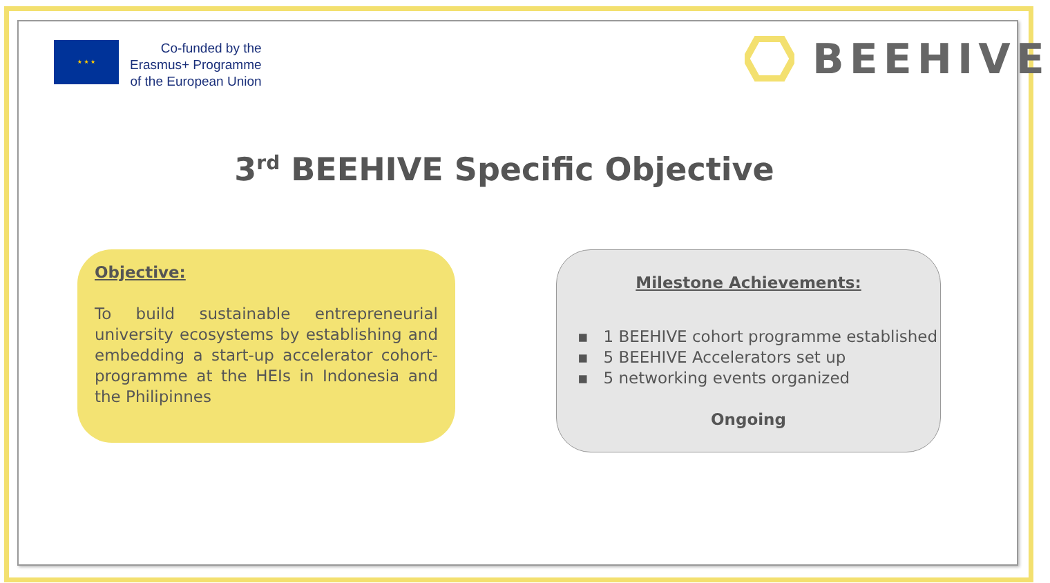★ ★ ★
Co-funded by the
Erasmus+ Programme
of the European Union
BEEHIVE
3<sup>rd</sup> BEEHIVE Specific Objective
Objective:
To build sustainable entrepreneurial university ecosystems by establishing and embedding a start-up accelerator cohort-programme at the HEIs in Indonesia and the Philipinnes
Milestone Achievements:
▪ 1 BEEHIVE cohort programme established
▪ 5 BEEHIVE Accelerators set up
▪ 5 networking events organized
Ongoing